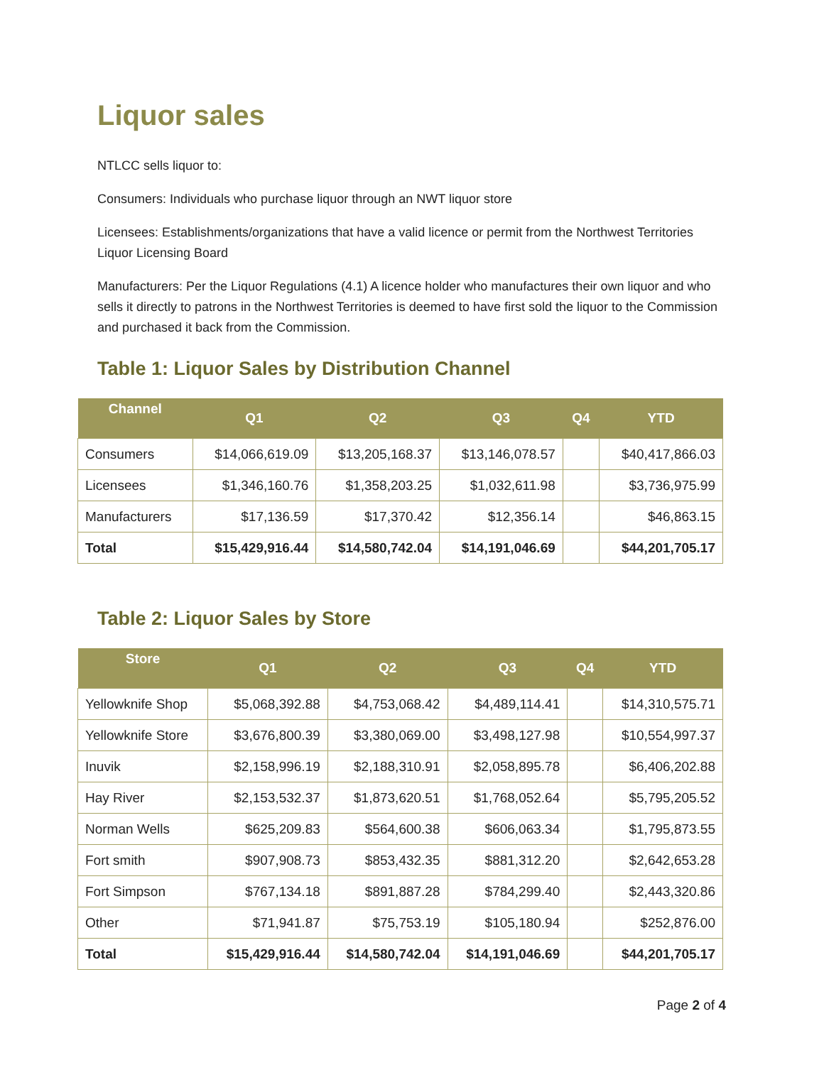Liquor sales
NTLCC sells liquor to:
Consumers: Individuals who purchase liquor through an NWT liquor store
Licensees: Establishments/organizations that have a valid licence or permit from the Northwest Territories Liquor Licensing Board
Manufacturers: Per the Liquor Regulations (4.1) A licence holder who manufactures their own liquor and who sells it directly to patrons in the Northwest Territories is deemed to have first sold the liquor to the Commission and purchased it back from the Commission.
Table 1: Liquor Sales by Distribution Channel
| Channel | Q1 | Q2 | Q3 | Q4 | YTD |
| --- | --- | --- | --- | --- | --- |
| Consumers | $14,066,619.09 | $13,205,168.37 | $13,146,078.57 | | $40,417,866.03 |
| Licensees | $1,346,160.76 | $1,358,203.25 | $1,032,611.98 | | $3,736,975.99 |
| Manufacturers | $17,136.59 | $17,370.42 | $12,356.14 | | $46,863.15 |
| Total | $15,429,916.44 | $14,580,742.04 | $14,191,046.69 | | $44,201,705.17 |
Table 2: Liquor Sales by Store
| Store | Q1 | Q2 | Q3 | Q4 | YTD |
| --- | --- | --- | --- | --- | --- |
| Yellowknife Shop | $5,068,392.88 | $4,753,068.42 | $4,489,114.41 | | $14,310,575.71 |
| Yellowknife Store | $3,676,800.39 | $3,380,069.00 | $3,498,127.98 | | $10,554,997.37 |
| Inuvik | $2,158,996.19 | $2,188,310.91 | $2,058,895.78 | | $6,406,202.88 |
| Hay River | $2,153,532.37 | $1,873,620.51 | $1,768,052.64 | | $5,795,205.52 |
| Norman Wells | $625,209.83 | $564,600.38 | $606,063.34 | | $1,795,873.55 |
| Fort smith | $907,908.73 | $853,432.35 | $881,312.20 | | $2,642,653.28 |
| Fort Simpson | $767,134.18 | $891,887.28 | $784,299.40 | | $2,443,320.86 |
| Other | $71,941.87 | $75,753.19 | $105,180.94 | | $252,876.00 |
| Total | $15,429,916.44 | $14,580,742.04 | $14,191,046.69 | | $44,201,705.17 |
Page 2 of 4